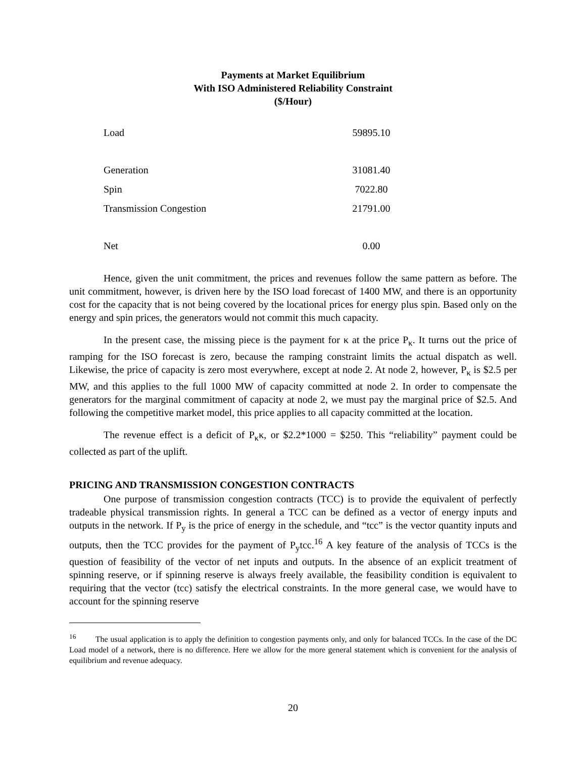Payments at Market Equilibrium
With ISO Administered Reliability Constraint
($/Hour)
| Load | 59895.10 |
| Generation | 31081.40 |
| Spin | 7022.80 |
| Transmission Congestion | 21791.00 |
| Net | 0.00 |
Hence, given the unit commitment, the prices and revenues follow the same pattern as before. The unit commitment, however, is driven here by the ISO load forecast of 1400 MW, and there is an opportunity cost for the capacity that is not being covered by the locational prices for energy plus spin. Based only on the energy and spin prices, the generators would not commit this much capacity.
In the present case, the missing piece is the payment for κ at the price P<sub>κ</sub>. It turns out the price of ramping for the ISO forecast is zero, because the ramping constraint limits the actual dispatch as well. Likewise, the price of capacity is zero most everywhere, except at node 2. At node 2, however, P<sub>κ</sub> is $2.5 per MW, and this applies to the full 1000 MW of capacity committed at node 2. In order to compensate the generators for the marginal commitment of capacity at node 2, we must pay the marginal price of $2.5. And following the competitive market model, this price applies to all capacity committed at the location.
The revenue effect is a deficit of P<sub>κ</sub>κ, or $2.2*1000 = $250. This “reliability” payment could be collected as part of the uplift.
PRICING AND TRANSMISSION CONGESTION CONTRACTS
One purpose of transmission congestion contracts (TCC) is to provide the equivalent of perfectly tradeable physical transmission rights. In general a TCC can be defined as a vector of energy inputs and outputs in the network. If P<sub>y</sub> is the price of energy in the schedule, and “tcc” is the vector quantity inputs and outputs, then the TCC provides for the payment of P<sub>y</sub>tcc.<sup>16</sup> A key feature of the analysis of TCCs is the question of feasibility of the vector of net inputs and outputs. In the absence of an explicit treatment of spinning reserve, or if spinning reserve is always freely available, the feasibility condition is equivalent to requiring that the vector (tcc) satisfy the electrical constraints. In the more general case, we would have to account for the spinning reserve
<sup>16</sup> The usual application is to apply the definition to congestion payments only, and only for balanced TCCs. In the case of the DC Load model of a network, there is no difference. Here we allow for the more general statement which is convenient for the analysis of equilibrium and revenue adequacy.
20